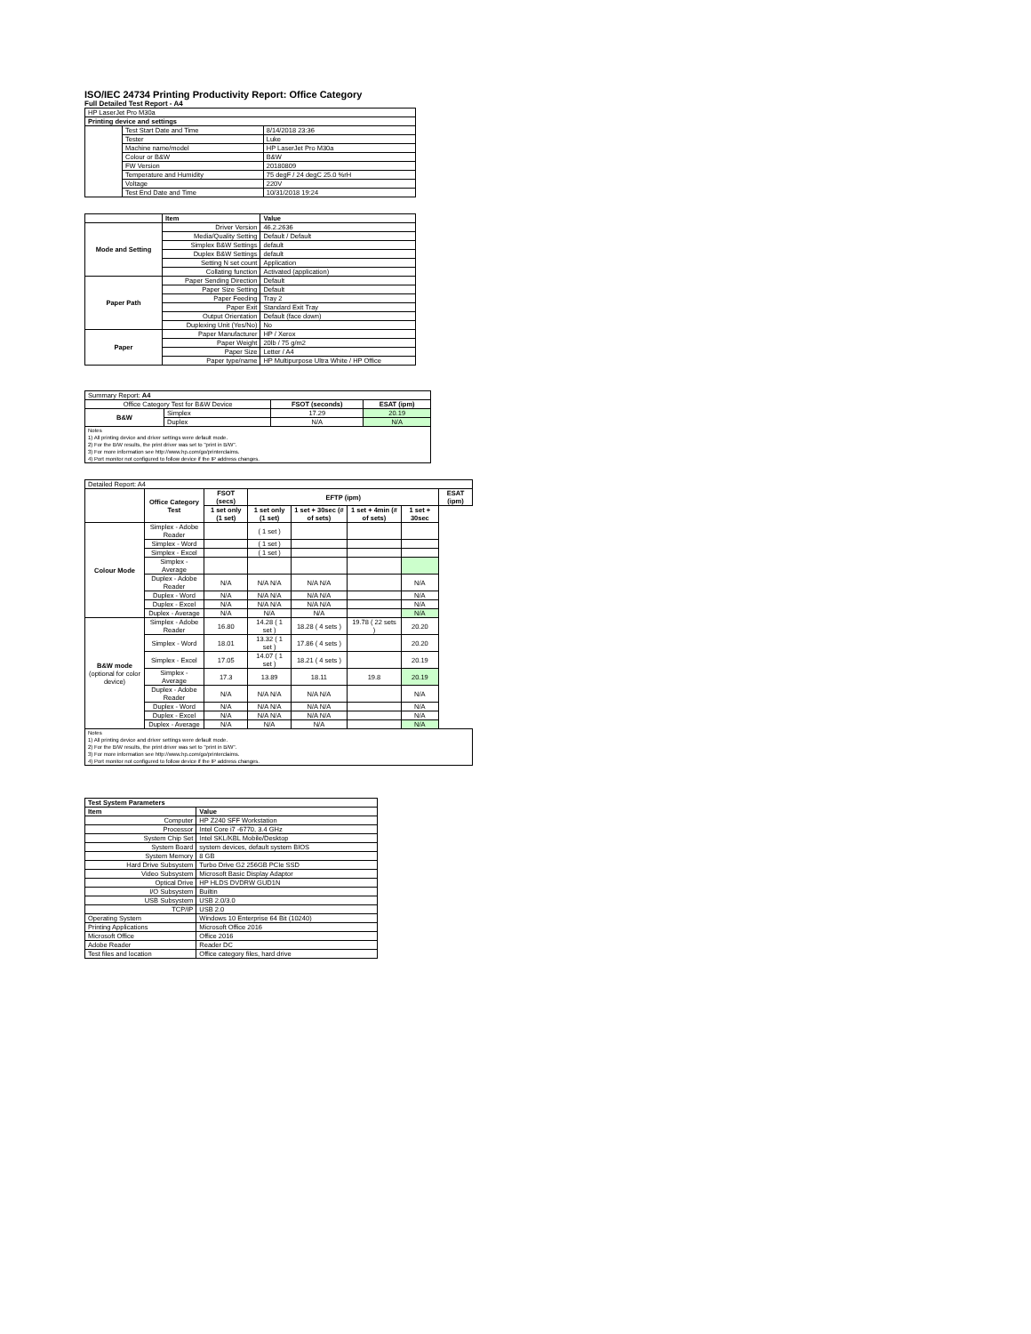ISO/IEC 24734 Printing Productivity Report: Office Category
Full Detailed Test Report - A4
| HP LaserJet Pro M30a | | |
| Printing device and settings | | |
| | Test Start Date and Time | 8/14/2018 23:36 |
| | Tester | Luke |
| | Machine name/model | HP LaserJet Pro M30a |
| | Colour or B&W | B&W |
| | FW Version | 20180809 |
| | Temperature and Humidity | 75 degF / 24 degC 25.0 %rH |
| | Voltage | 220V |
| | Test End Date and Time | 10/31/2018 19:24 |
| | Item | Value |
| Mode and Setting | Driver Version | 46.2.2636 |
| | Media/Quality Setting | Default / Default |
| | Simplex B&W Settings | default |
| | Duplex B&W Settings | default |
| | Setting N set count | Application |
| | Collating function | Activated (application) |
| Paper Path | Paper Sending Direction | Default |
| | Paper Size Setting | Default |
| | Paper Feeding | Tray 2 |
| | Paper Exit | Standard Exit Tray |
| | Output Orientation | Default (face down) |
| | Duplexing Unit (Yes/No) | No |
| Paper | Paper Manufacturer | HP / Xerox |
| | Paper Weight | 20lb / 75 g/m2 |
| | Paper Size | Letter / A4 |
| | Paper type/name | HP Multipurpose Ultra White / HP Office |
| Summary Report: A4 | | | |
| Office Category Test for B&W Device | | FSOT (seconds) | ESAT (ipm) |
| B&W | Simplex | 17.29 | 20.19 |
| | Duplex | N/A | N/A |
| Notes 1) All printing device and driver settings were default mode. 2) For the B/W results, the print driver was set to "print in B/W". 3) For more information see http://www.hp.com/go/printerclaims. 4) Port monitor not configured to follow device if the IP address changes. | | | |
| Detailed Report: A4 | | | | | | | |
| | Office Category Test | FSOT (secs) | EFTP (ipm) | | | | ESAT (ipm) |
| | | 1 set only (1 set) | 1 set only (1 set) | 1 set + 30sec (# of sets) | 1 set + 4min (# of sets) | 1 set + 30sec | |
| Colour Mode | Simplex - Adobe Reader | | ( 1 set ) | | | | |
| | Simplex - Word | | ( 1 set ) | | | | |
| | Simplex - Excel | | ( 1 set ) | | | | |
| | Simplex - Average | | | | | | |
| | Duplex - Adobe Reader | N/A | N/A N/A | N/A N/A | | N/A | |
| | Duplex - Word | N/A | N/A N/A | N/A N/A | | N/A | |
| | Duplex - Excel | N/A | N/A N/A | N/A N/A | | N/A | |
| | Duplex - Average | N/A | N/A | N/A | | N/A | |
| B&W mode (optional for color device) | Simplex - Adobe Reader | 16.80 | 14.28 ( 1 set ) | 18.28 ( 4 sets ) | 19.78 ( 22 sets ) | 20.20 | |
| | Simplex - Word | 18.01 | 13.32 ( 1 set ) | 17.86 ( 4 sets ) | | 20.20 | |
| | Simplex - Excel | 17.05 | 14.07 ( 1 set ) | 18.21 ( 4 sets ) | | 20.19 | |
| | Simplex - Average | 17.3 | 13.89 | 18.11 | 19.8 | 20.19 | |
| | Duplex - Adobe Reader | N/A | N/A N/A | N/A N/A | | N/A | |
| | Duplex - Word | N/A | N/A N/A | N/A N/A | | N/A | |
| | Duplex - Excel | N/A | N/A N/A | N/A N/A | | N/A | |
| | Duplex - Average | N/A | N/A | N/A | | N/A | |
| Notes 1) All printing device and driver settings were default mode. 2) For the B/W results, the print driver was set to "print in B/W". 3) For more information see http://www.hp.com/go/printerclaims. 4) Port monitor not configured to follow device if the IP address changes. | | | | | | | |
| Test System Parameters | |
| Item | Value |
| Computer | HP Z240 SFF Workstation |
| Processor | Intel Core i7 -6770, 3.4 GHz |
| System Chip Set | Intel SKL/KBL Mobile/Desktop |
| System Board | system devices, default system BIOS |
| System Memory | 8 GB |
| Hard Drive Subsystem | Turbo Drive G2 256GB PCIe SSD |
| Video Subsystem | Microsoft Basic Display Adaptor |
| Optical Drive | HP HLDS DVDRW GUD1N |
| I/O Subsystem | Builtin |
| USB Subsystem | USB 2.0/3.0 |
| TCP/IP | USB 2.0 |
| Operating System | Windows 10 Enterprise 64 Bit (10240) |
| Printing Applications | Microsoft Office 2016 |
| Microsoft Office | Office 2016 |
| Adobe Reader | Reader DC |
| Test files and location | Office category files, hard drive |